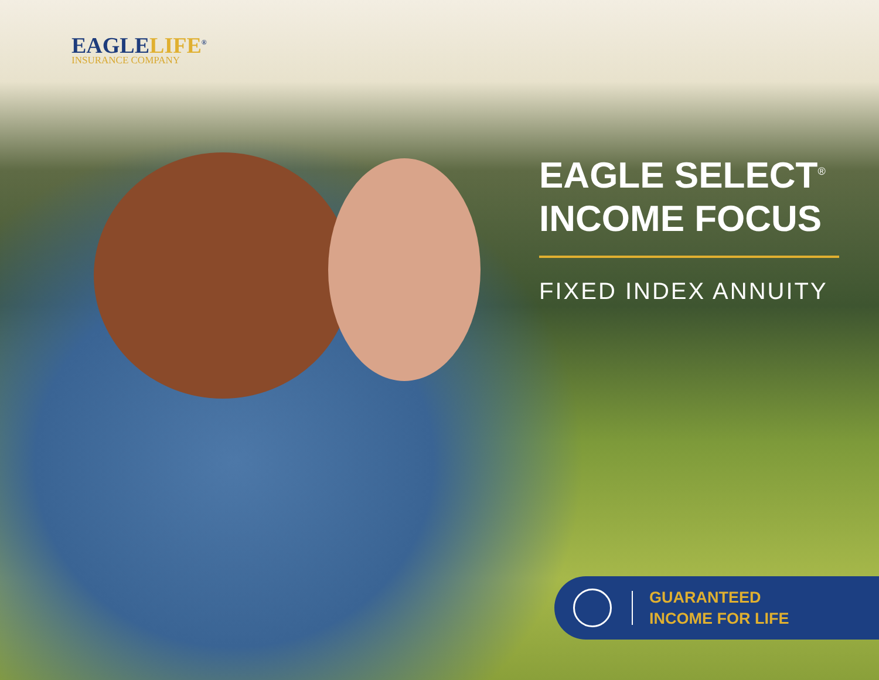EAGLELIFE<sup>®</sup>
INSURANCE COMPANY
EAGLE SELECT<sup>®</sup>
INCOME FOCUS
FIXED INDEX ANNUITY
GUARANTEED
INCOME FOR LIFE